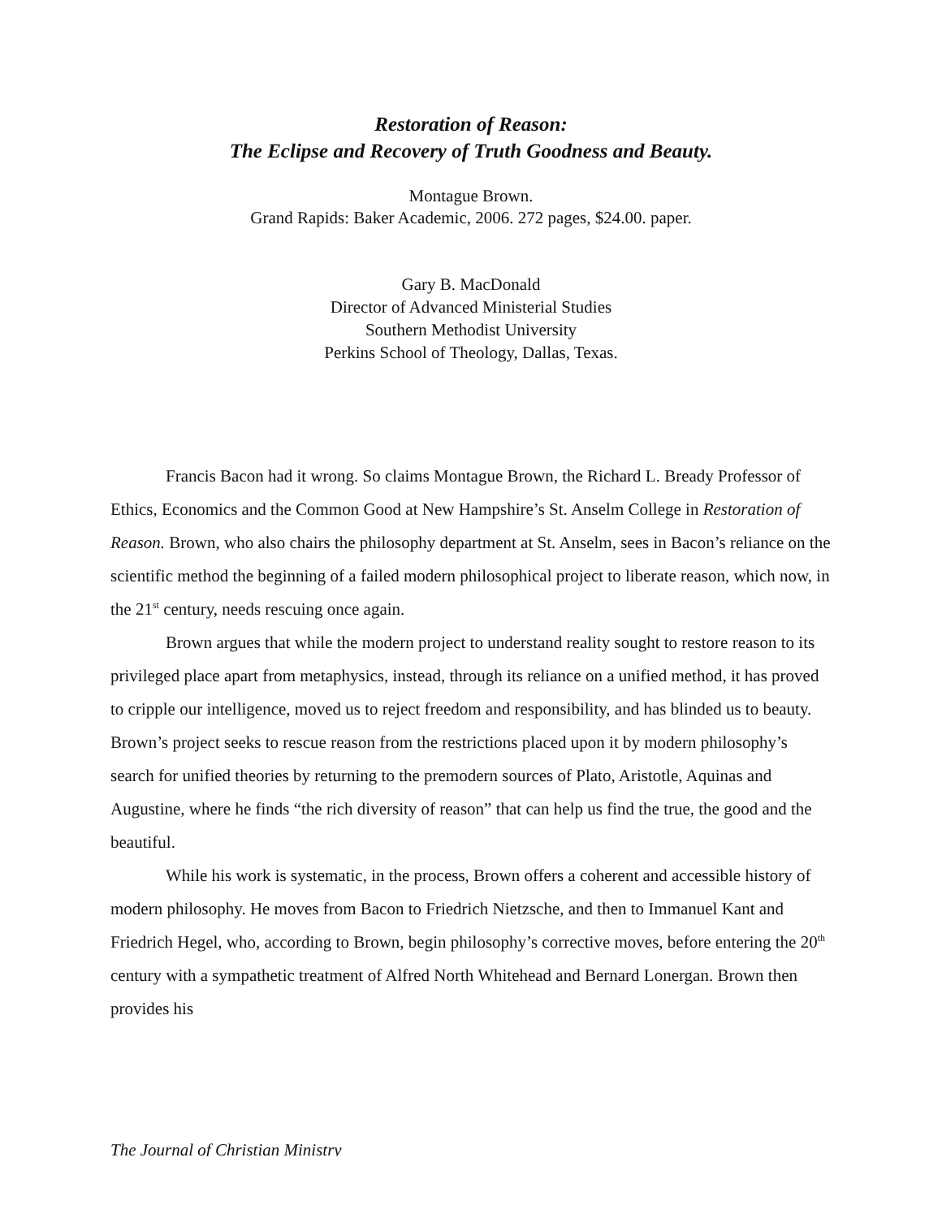Restoration of Reason:
The Eclipse and Recovery of Truth Goodness and Beauty.
Montague Brown.
Grand Rapids: Baker Academic, 2006. 272 pages, $24.00. paper.
Gary B. MacDonald
Director of Advanced Ministerial Studies
Southern Methodist University
Perkins School of Theology, Dallas, Texas.
Francis Bacon had it wrong. So claims Montague Brown, the Richard L. Bready Professor of Ethics, Economics and the Common Good at New Hampshire’s St. Anselm College in Restoration of Reason. Brown, who also chairs the philosophy department at St. Anselm, sees in Bacon’s reliance on the scientific method the beginning of a failed modern philosophical project to liberate reason, which now, in the 21<sup>st</sup> century, needs rescuing once again.
Brown argues that while the modern project to understand reality sought to restore reason to its privileged place apart from metaphysics, instead, through its reliance on a unified method, it has proved to cripple our intelligence, moved us to reject freedom and responsibility, and has blinded us to beauty. Brown’s project seeks to rescue reason from the restrictions placed upon it by modern philosophy’s search for unified theories by returning to the premodern sources of Plato, Aristotle, Aquinas and Augustine, where he finds “the rich diversity of reason” that can help us find the true, the good and the beautiful.
While his work is systematic, in the process, Brown offers a coherent and accessible history of modern philosophy. He moves from Bacon to Friedrich Nietzsche, and then to Immanuel Kant and Friedrich Hegel, who, according to Brown, begin philosophy’s corrective moves, before entering the 20<sup>th</sup> century with a sympathetic treatment of Alfred North Whitehead and Bernard Lonergan. Brown then provides his
The Journal of Christian Ministry